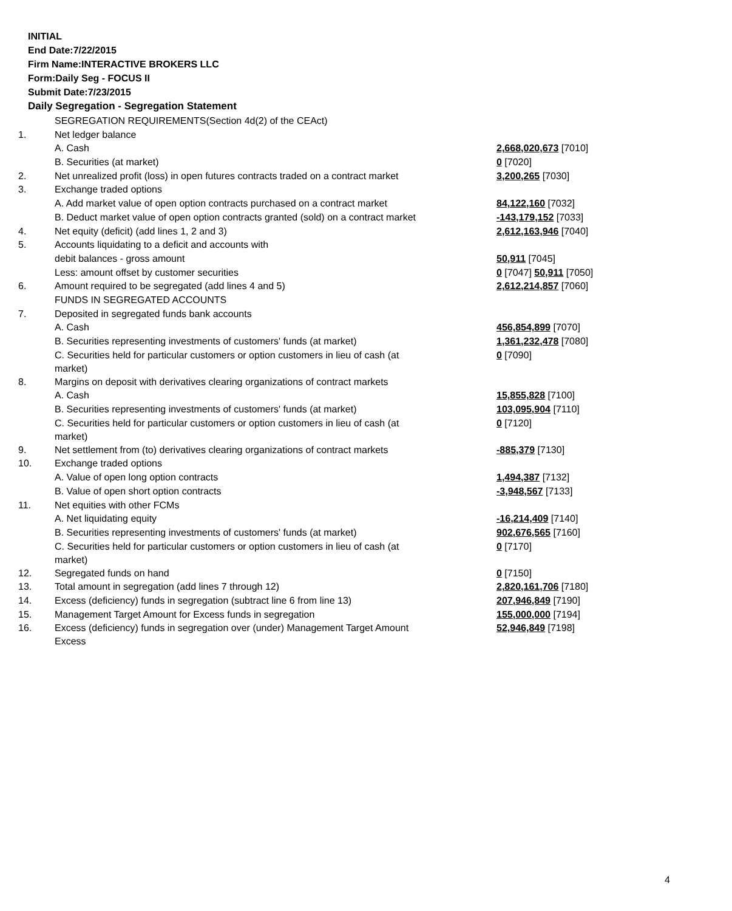INITIAL
End Date:7/22/2015
Firm Name:INTERACTIVE BROKERS LLC
Form:Daily Seg - FOCUS II
Submit Date:7/23/2015
Daily Segregation - Segregation Statement
| | SEGREGATION REQUIREMENTS(Section 4d(2) of the CEAct) | |
| 1. | Net ledger balance | |
| | A. Cash | 2,668,020,673 [7010] |
| | B. Securities (at market) | 0 [7020] |
| 2. | Net unrealized profit (loss) in open futures contracts traded on a contract market | 3,200,265 [7030] |
| 3. | Exchange traded options | |
| | A. Add market value of open option contracts purchased on a contract market | 84,122,160 [7032] |
| | B. Deduct market value of open option contracts granted (sold) on a contract market | -143,179,152 [7033] |
| 4. | Net equity (deficit) (add lines 1, 2 and 3) | 2,612,163,946 [7040] |
| 5. | Accounts liquidating to a deficit and accounts with | |
| | debit balances - gross amount | 50,911 [7045] |
| | Less: amount offset by customer securities | 0 [7047] 50,911 [7050] |
| 6. | Amount required to be segregated (add lines 4 and 5) | 2,612,214,857 [7060] |
| | FUNDS IN SEGREGATED ACCOUNTS | |
| 7. | Deposited in segregated funds bank accounts | |
| | A. Cash | 456,854,899 [7070] |
| | B. Securities representing investments of customers' funds (at market) | 1,361,232,478 [7080] |
| | C. Securities held for particular customers or option customers in lieu of cash (at market) | 0 [7090] |
| 8. | Margins on deposit with derivatives clearing organizations of contract markets | |
| | A. Cash | 15,855,828 [7100] |
| | B. Securities representing investments of customers' funds (at market) | 103,095,904 [7110] |
| | C. Securities held for particular customers or option customers in lieu of cash (at market) | 0 [7120] |
| 9. | Net settlement from (to) derivatives clearing organizations of contract markets | -885,379 [7130] |
| 10. | Exchange traded options | |
| | A. Value of open long option contracts | 1,494,387 [7132] |
| | B. Value of open short option contracts | -3,948,567 [7133] |
| 11. | Net equities with other FCMs | |
| | A. Net liquidating equity | -16,214,409 [7140] |
| | B. Securities representing investments of customers' funds (at market) | 902,676,565 [7160] |
| | C. Securities held for particular customers or option customers in lieu of cash (at market) | 0 [7170] |
| 12. | Segregated funds on hand | 0 [7150] |
| 13. | Total amount in segregation (add lines 7 through 12) | 2,820,161,706 [7180] |
| 14. | Excess (deficiency) funds in segregation (subtract line 6 from line 13) | 207,946,849 [7190] |
| 15. | Management Target Amount for Excess funds in segregation | 155,000,000 [7194] |
| 16. | Excess (deficiency) funds in segregation over (under) Management Target Amount Excess | 52,946,849 [7198] |
4